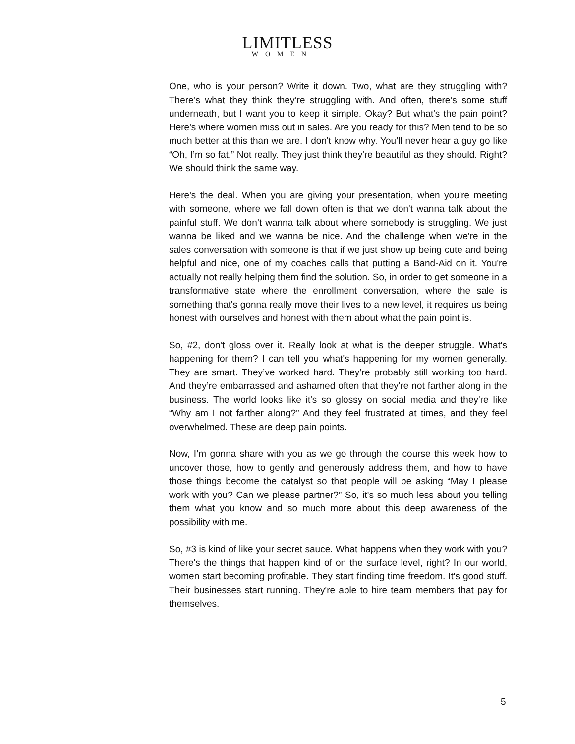LIMITLESS
WOMEN
One, who is your person? Write it down. Two, what are they struggling with? There’s what they think they’re struggling with. And often, there’s some stuff underneath, but I want you to keep it simple. Okay? But what's the pain point? Here's where women miss out in sales. Are you ready for this? Men tend to be so much better at this than we are. I don't know why. You’ll never hear a guy go like “Oh, I’m so fat.” Not really. They just think they're beautiful as they should. Right? We should think the same way.
Here's the deal. When you are giving your presentation, when you're meeting with someone, where we fall down often is that we don't wanna talk about the painful stuff. We don’t wanna talk about where somebody is struggling. We just wanna be liked and we wanna be nice. And the challenge when we're in the sales conversation with someone is that if we just show up being cute and being helpful and nice, one of my coaches calls that putting a Band-Aid on it. You're actually not really helping them find the solution. So, in order to get someone in a transformative state where the enrollment conversation, where the sale is something that's gonna really move their lives to a new level, it requires us being honest with ourselves and honest with them about what the pain point is.
So, #2, don't gloss over it. Really look at what is the deeper struggle. What's happening for them? I can tell you what's happening for my women generally. They are smart. They’ve worked hard. They’re probably still working too hard. And they’re embarrassed and ashamed often that they're not farther along in the business. The world looks like it's so glossy on social media and they're like “Why am I not farther along?” And they feel frustrated at times, and they feel overwhelmed. These are deep pain points.
Now, I’m gonna share with you as we go through the course this week how to uncover those, how to gently and generously address them, and how to have those things become the catalyst so that people will be asking “May I please work with you? Can we please partner?” So, it's so much less about you telling them what you know and so much more about this deep awareness of the possibility with me.
So, #3 is kind of like your secret sauce. What happens when they work with you? There's the things that happen kind of on the surface level, right? In our world, women start becoming profitable. They start finding time freedom. It's good stuff. Their businesses start running. They're able to hire team members that pay for themselves.
5